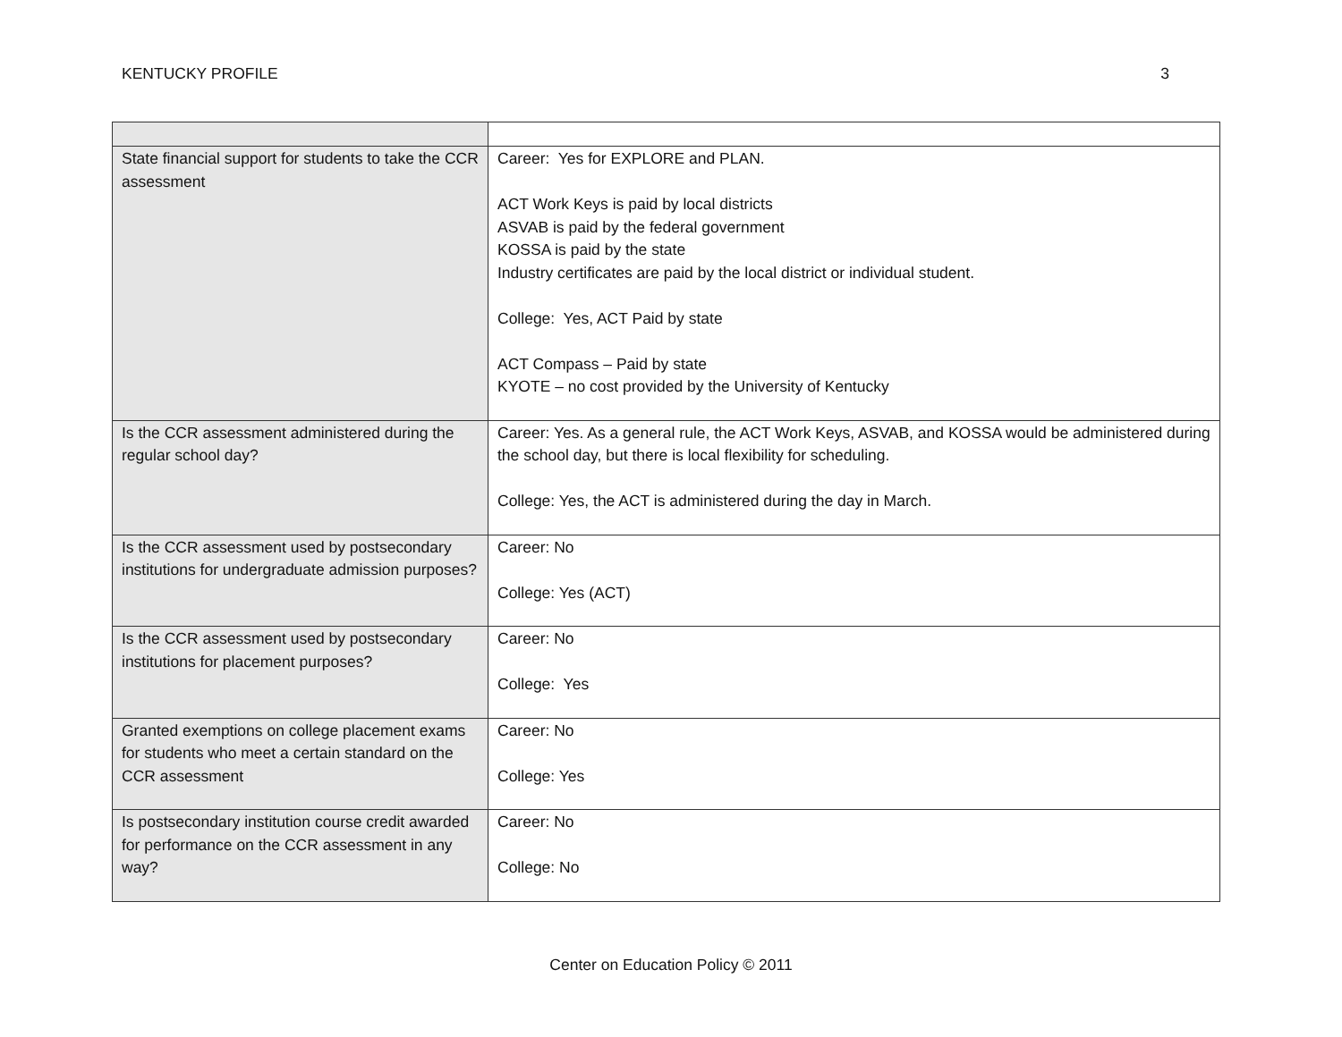KENTUCKY PROFILE 3
| State financial support for students to take the CCR assessment | Career: Yes for EXPLORE and PLAN. ACT Work Keys is paid by local districts ASVAB is paid by the federal government KOSSA is paid by the state Industry certificates are paid by the local district or individual student. College: Yes, ACT Paid by state ACT Compass – Paid by state KYOTE – no cost provided by the University of Kentucky |
| Is the CCR assessment administered during the regular school day? | Career: Yes. As a general rule, the ACT Work Keys, ASVAB, and KOSSA would be administered during the school day, but there is local flexibility for scheduling. College: Yes, the ACT is administered during the day in March. |
| Is the CCR assessment used by postsecondary institutions for undergraduate admission purposes? | Career: No College: Yes (ACT) |
| Is the CCR assessment used by postsecondary institutions for placement purposes? | Career: No College: Yes |
| Granted exemptions on college placement exams for students who meet a certain standard on the CCR assessment | Career: No College: Yes |
| Is postsecondary institution course credit awarded for performance on the CCR assessment in any way? | Career: No College: No |
Center on Education Policy © 2011